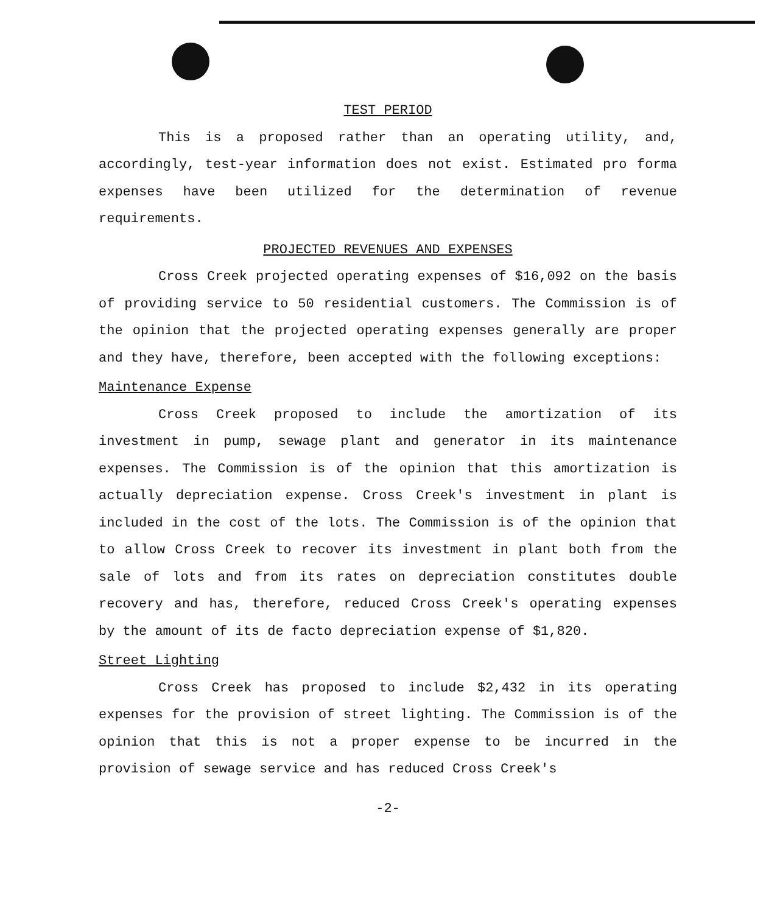TEST PERIOD
This is a proposed rather than an operating utility, and, accordingly, test-year information does not exist. Estimated pro forma expenses have been utilized for the determination of revenue requirements.
PROJECTED REVENUES AND EXPENSES
Cross Creek projected operating expenses of $16,092 on the basis of providing service to 50 residential customers. The Commission is of the opinion that the projected operating expenses generally are proper and they have, therefore, been accepted with the following exceptions:
Maintenance Expense
Cross Creek proposed to include the amortization of its investment in pump, sewage plant and generator in its maintenance expenses. The Commission is of the opinion that this amortization is actually depreciation expense. Cross Creek's investment in plant is included in the cost of the lots. The Commission is of the opinion that to allow Cross Creek to recover its investment in plant both from the sale of lots and from its rates on depreciation constitutes double recovery and has, therefore, reduced Cross Creek's operating expenses by the amount of its de facto depreciation expense of $1,820.
Street Lighting
Cross Creek has proposed to include $2,432 in its operating expenses for the provision of street lighting. The Commission is of the opinion that this is not a proper expense to be incurred in the provision of sewage service and has reduced Cross Creek's
-2-